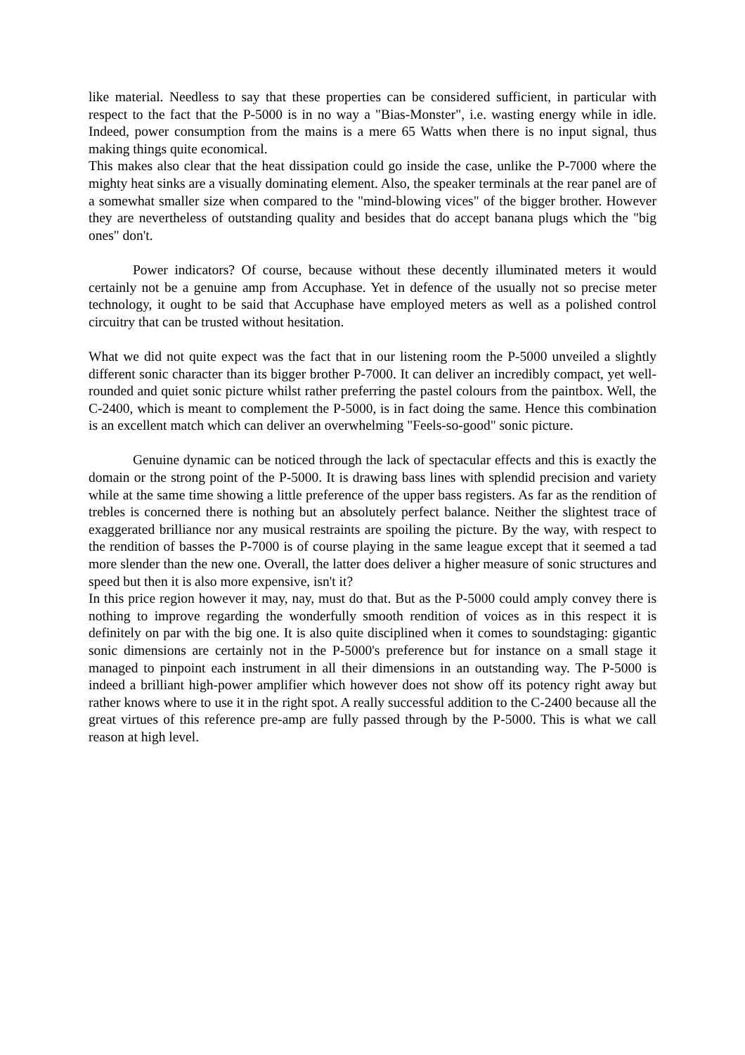like material. Needless to say that these properties can be considered sufficient, in particular with respect to the fact that the P-5000 is in no way a "Bias-Monster", i.e. wasting energy while in idle. Indeed, power consumption from the mains is a mere 65 Watts when there is no input signal, thus making things quite economical.
This makes also clear that the heat dissipation could go inside the case, unlike the P-7000 where the mighty heat sinks are a visually dominating element. Also, the speaker terminals at the rear panel are of a somewhat smaller size when compared to the "mind-blowing vices" of the bigger brother. However they are nevertheless of outstanding quality and besides that do accept banana plugs which the "big ones" don't.
Power indicators? Of course, because without these decently illuminated meters it would certainly not be a genuine amp from Accuphase. Yet in defence of the usually not so precise meter technology, it ought to be said that Accuphase have employed meters as well as a polished control circuitry that can be trusted without hesitation.
What we did not quite expect was the fact that in our listening room the P-5000 unveiled a slightly different sonic character than its bigger brother P-7000. It can deliver an incredibly compact, yet well-rounded and quiet sonic picture whilst rather preferring the pastel colours from the paintbox. Well, the C-2400, which is meant to complement the P-5000, is in fact doing the same. Hence this combination is an excellent match which can deliver an overwhelming "Feels-so-good" sonic picture.
Genuine dynamic can be noticed through the lack of spectacular effects and this is exactly the domain or the strong point of the P-5000. It is drawing bass lines with splendid precision and variety while at the same time showing a little preference of the upper bass registers. As far as the rendition of trebles is concerned there is nothing but an absolutely perfect balance. Neither the slightest trace of exaggerated brilliance nor any musical restraints are spoiling the picture. By the way, with respect to the rendition of basses the P-7000 is of course playing in the same league except that it seemed a tad more slender than the new one. Overall, the latter does deliver a higher measure of sonic structures and speed but then it is also more expensive, isn't it?
In this price region however it may, nay, must do that. But as the P-5000 could amply convey there is nothing to improve regarding the wonderfully smooth rendition of voices as in this respect it is definitely on par with the big one. It is also quite disciplined when it comes to soundstaging: gigantic sonic dimensions are certainly not in the P-5000's preference but for instance on a small stage it managed to pinpoint each instrument in all their dimensions in an outstanding way. The P-5000 is indeed a brilliant high-power amplifier which however does not show off its potency right away but rather knows where to use it in the right spot. A really successful addition to the C-2400 because all the great virtues of this reference pre-amp are fully passed through by the P-5000. This is what we call reason at high level.